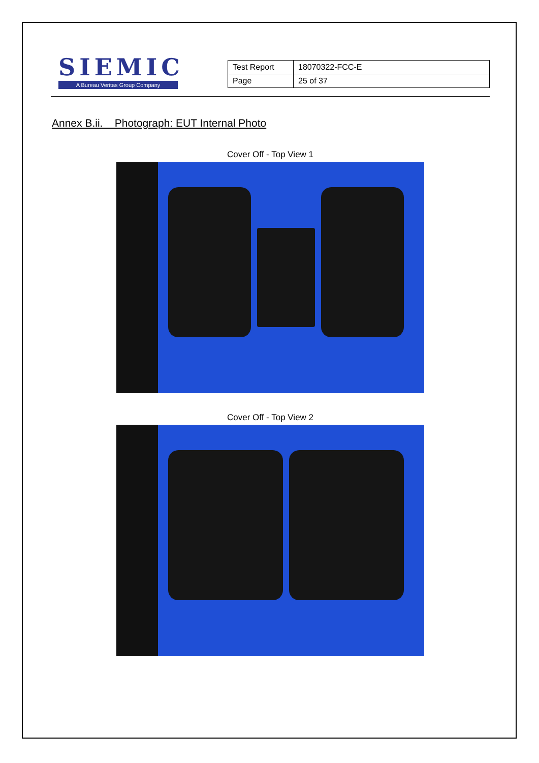SIEMIC
A Bureau Veritas Group Company
| Test Report | 18070322-FCC-E |
| Page | 25 of 37 |
Annex B.ii. Photograph: EUT Internal Photo
Cover Off - Top View 1
Cover Off - Top View 2